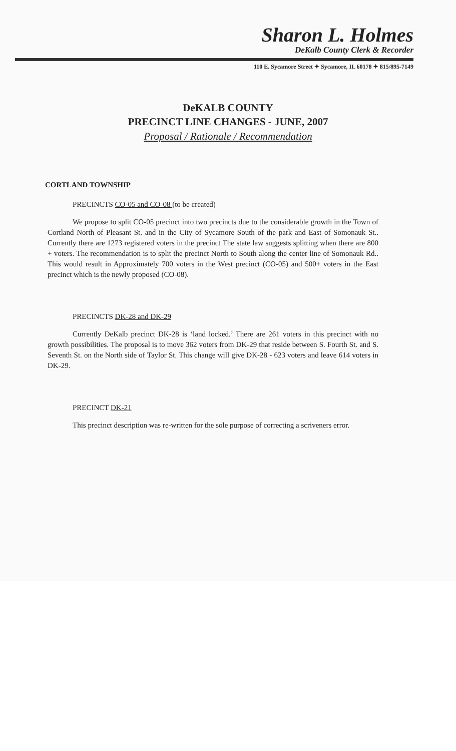Sharon L. Holmes
DeKalb County Clerk & Recorder
110 E. Sycamore Street ✦ Sycamore, IL 60178 ✦ 815/895-7149
DeKALB COUNTY
PRECINCT LINE CHANGES - JUNE, 2007
Proposal / Rationale / Recommendation
CORTLAND TOWNSHIP
PRECINCTS CO-05 and CO-08 (to be created)
We propose to split CO-05 precinct into two precincts due to the considerable growth in the Town of Cortland North of Pleasant St. and in the City of Sycamore South of the park and East of Somonauk St.. Currently there are 1273 registered voters in the precinct The state law suggests splitting when there are 800 + voters. The recommendation is to split the precinct North to South along the center line of Somonauk Rd.. This would result in Approximately 700 voters in the West precinct (CO-05) and 500+ voters in the East precinct which is the newly proposed (CO-08).
PRECINCTS DK-28 and DK-29
Currently DeKalb precinct DK-28 is ‘land locked.’ There are 261 voters in this precinct with no growth possibilities. The proposal is to move 362 voters from DK-29 that reside between S. Fourth St. and S. Seventh St. on the North side of Taylor St. This change will give DK-28 - 623 voters and leave 614 voters in DK-29.
PRECINCT DK-21
This precinct description was re-written for the sole purpose of correcting a scriveners error.